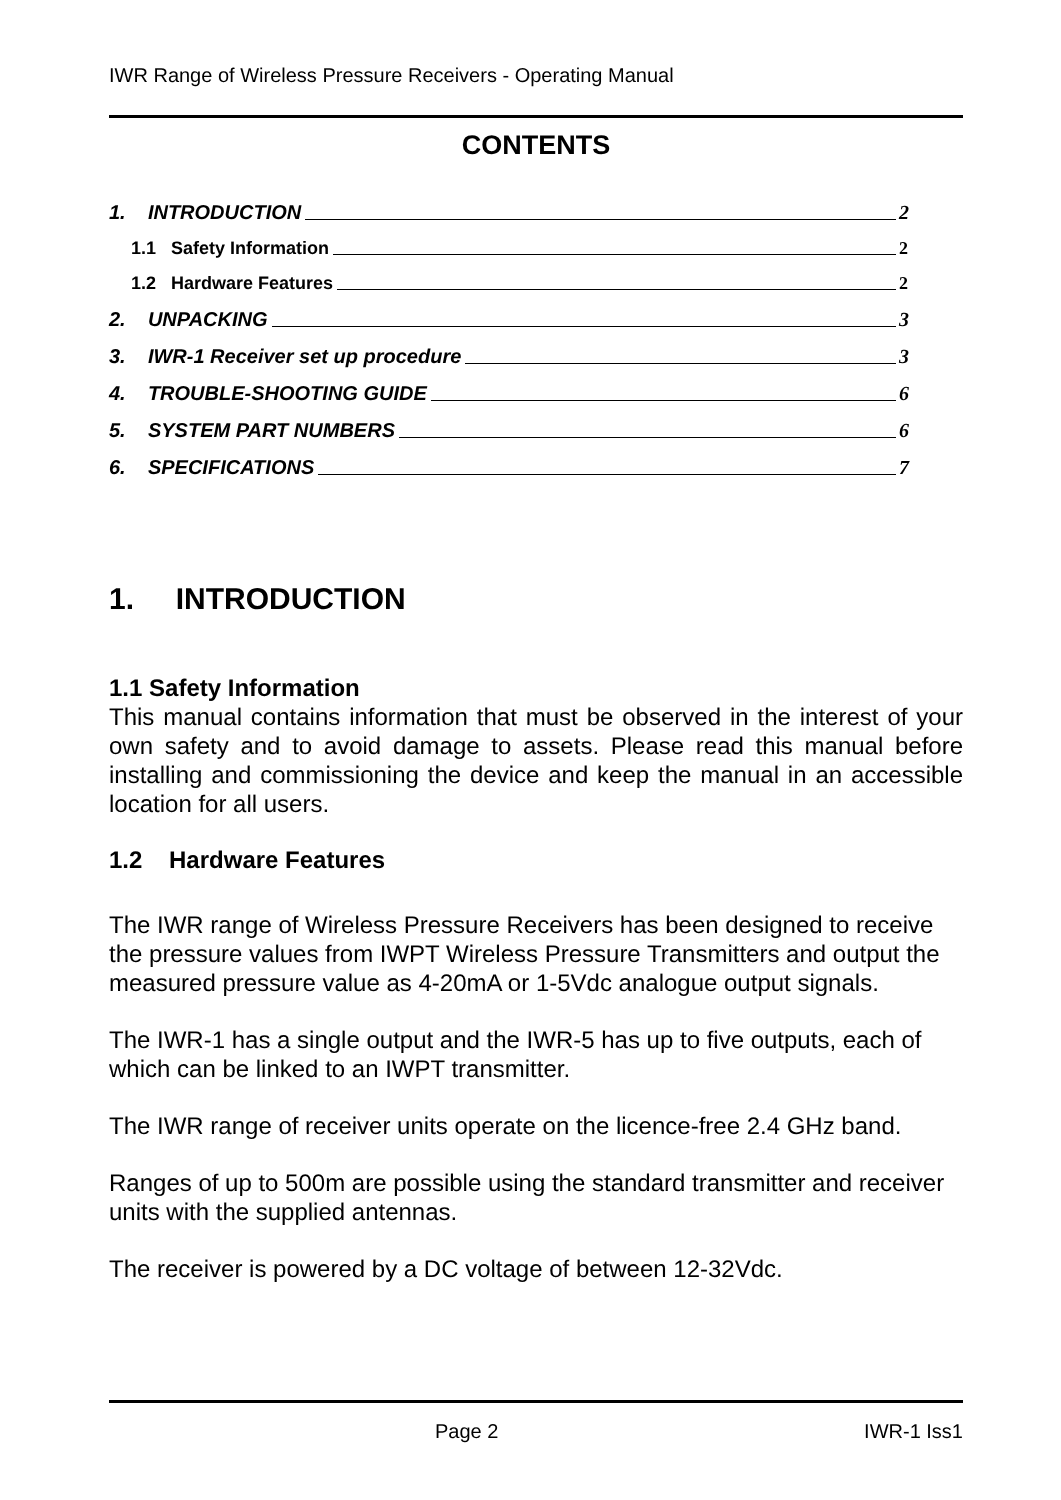IWR Range of Wireless Pressure Receivers - Operating Manual
CONTENTS
1. INTRODUCTION 2
1.1 Safety Information 2
1.2 Hardware Features 2
2. UNPACKING 3
3. IWR-1 Receiver set up procedure 3
4. TROUBLE-SHOOTING GUIDE 6
5. SYSTEM PART NUMBERS 6
6. SPECIFICATIONS 7
1. INTRODUCTION
1.1 Safety Information
This manual contains information that must be observed in the interest of your own safety and to avoid damage to assets. Please read this manual before installing and commissioning the device and keep the manual in an accessible location for all users.
1.2 Hardware Features
The IWR range of Wireless Pressure Receivers has been designed to receive the pressure values from IWPT Wireless Pressure Transmitters and output the measured pressure value as 4-20mA or 1-5Vdc analogue output signals.
The IWR-1 has a single output and the IWR-5 has up to five outputs, each of which can be linked to an IWPT transmitter.
The IWR range of receiver units operate on the licence-free 2.4 GHz band.
Ranges of up to 500m are possible using the standard transmitter and receiver units with the supplied antennas.
The receiver is powered by a DC voltage of between 12-32Vdc.
Page 2 IWR-1 Iss1